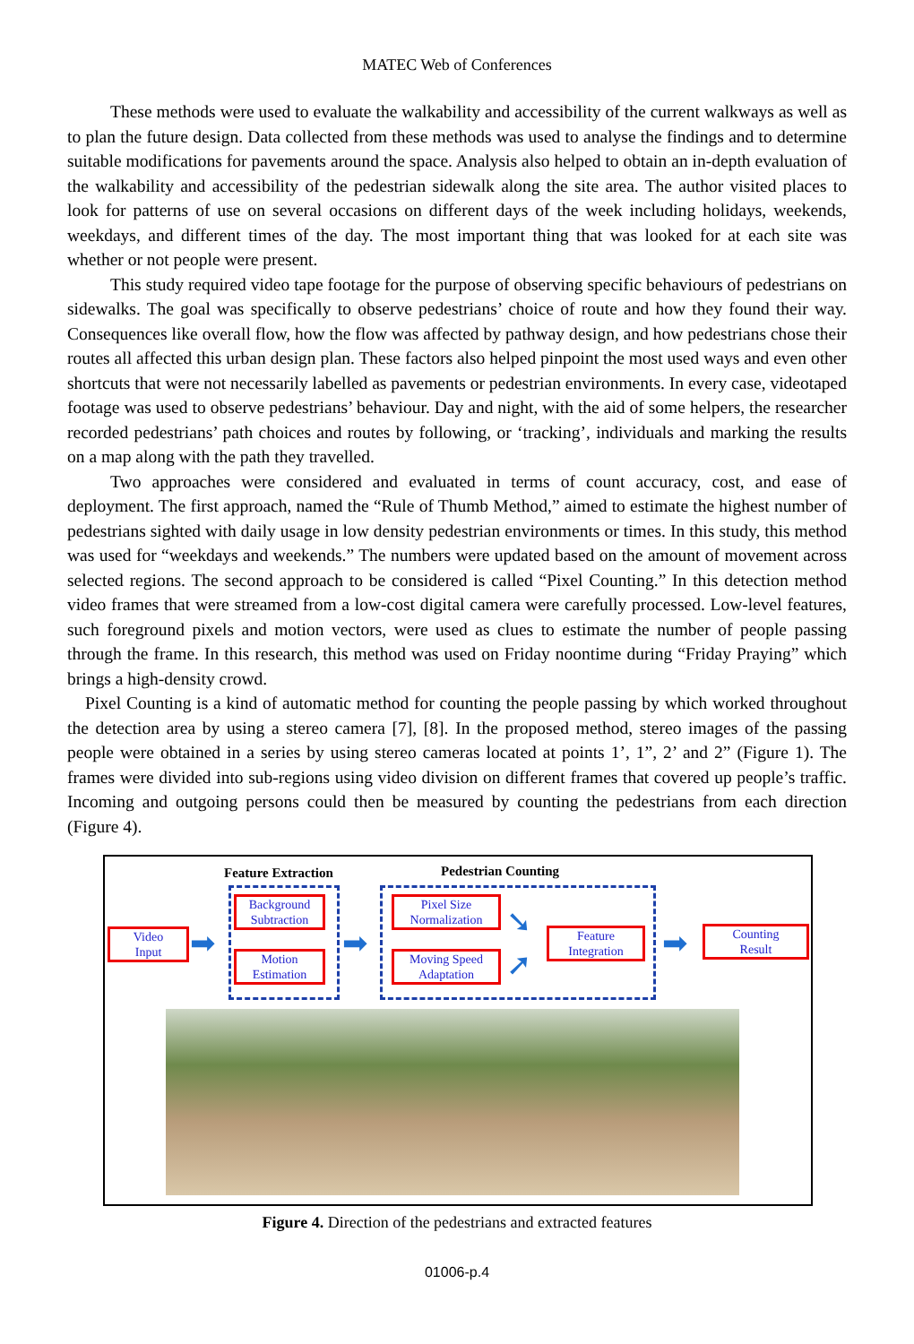MATEC Web of Conferences
These methods were used to evaluate the walkability and accessibility of the current walkways as well as to plan the future design. Data collected from these methods was used to analyse the findings and to determine suitable modifications for pavements around the space. Analysis also helped to obtain an in-depth evaluation of the walkability and accessibility of the pedestrian sidewalk along the site area. The author visited places to look for patterns of use on several occasions on different days of the week including holidays, weekends, weekdays, and different times of the day. The most important thing that was looked for at each site was whether or not people were present.
This study required video tape footage for the purpose of observing specific behaviours of pedestrians on sidewalks. The goal was specifically to observe pedestrians’ choice of route and how they found their way. Consequences like overall flow, how the flow was affected by pathway design, and how pedestrians chose their routes all affected this urban design plan. These factors also helped pinpoint the most used ways and even other shortcuts that were not necessarily labelled as pavements or pedestrian environments. In every case, videotaped footage was used to observe pedestrians’ behaviour. Day and night, with the aid of some helpers, the researcher recorded pedestrians’ path choices and routes by following, or ‘tracking’, individuals and marking the results on a map along with the path they travelled.
Two approaches were considered and evaluated in terms of count accuracy, cost, and ease of deployment. The first approach, named the “Rule of Thumb Method,” aimed to estimate the highest number of pedestrians sighted with daily usage in low density pedestrian environments or times. In this study, this method was used for “weekdays and weekends.” The numbers were updated based on the amount of movement across selected regions. The second approach to be considered is called “Pixel Counting.” In this detection method video frames that were streamed from a low-cost digital camera were carefully processed. Low-level features, such foreground pixels and motion vectors, were used as clues to estimate the number of people passing through the frame. In this research, this method was used on Friday noontime during “Friday Praying” which brings a high-density crowd.
Pixel Counting is a kind of automatic method for counting the people passing by which worked throughout the detection area by using a stereo camera [7], [8]. In the proposed method, stereo images of the passing people were obtained in a series by using stereo cameras located at points 1’, 1”, 2’ and 2” (Figure 1). The frames were divided into sub-regions using video division on different frames that covered up people’s traffic. Incoming and outgoing persons could then be measured by counting the pedestrians from each direction (Figure 4).
Feature Extraction Pedestrian Counting
Video
Input
Background
Subtraction
Motion
Estimation
Pixel Size
Normalization
Moving Speed
Adaptation
Feature
Integration
Counting
Result
➡ ➡
➘
➚
➡
Figure 4. Direction of the pedestrians and extracted features
01006-p.4